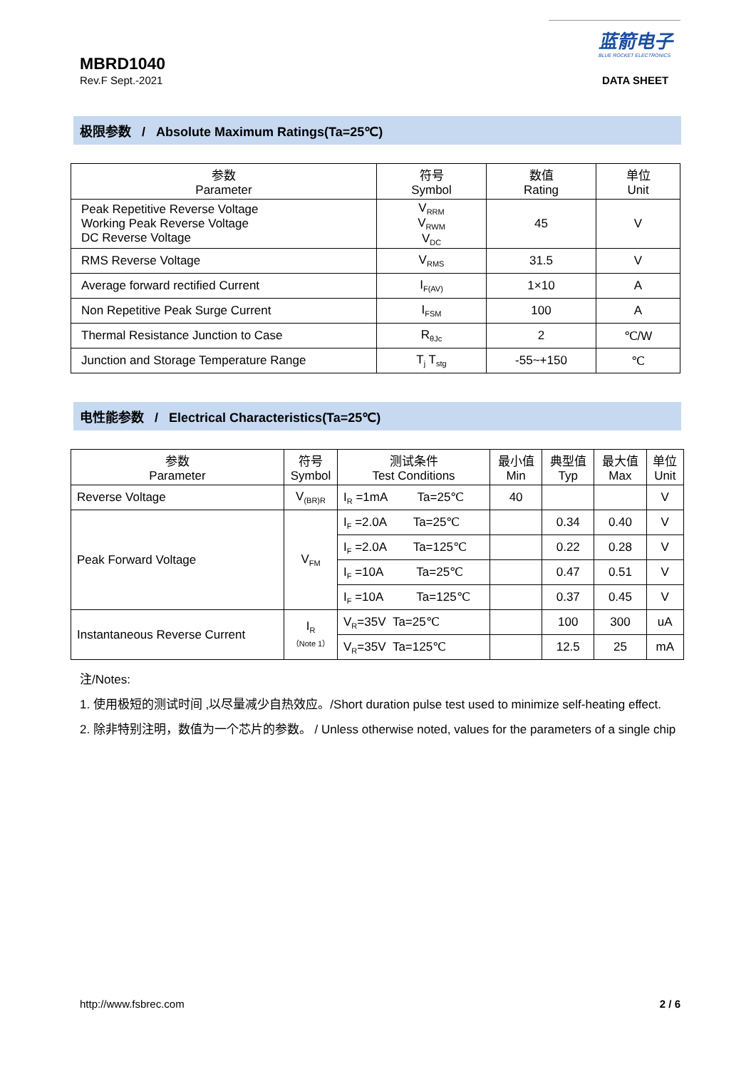MBRD1040
Rev.F Sept.-2021
蓝箭电子
BLUE ROCKET ELECTRONICS
DATA SHEET
极限参数 / Absolute Maximum Ratings(Ta=25℃)
| 参数 Parameter | 符号 Symbol | 数值 Rating | 单位 Unit |
| --- | --- | --- | --- |
| Peak Repetitive Reverse Voltage Working Peak Reverse Voltage DC Reverse Voltage | V<sub>RRM</sub> V<sub>RWM</sub> V<sub>DC</sub> | 45 | V |
| RMS Reverse Voltage | V<sub>RMS</sub> | 31.5 | V |
| Average forward rectified Current | I<sub>F(AV)</sub> | 1×10 | A |
| Non Repetitive Peak Surge Current | I<sub>FSM</sub> | 100 | A |
| Thermal Resistance Junction to Case | R<sub>θJc</sub> | 2 | ℃/W |
| Junction and Storage Temperature Range | T<sub>j</sub> T<sub>stg</sub> | -55~+150 | ℃ |
电性能参数 / Electrical Characteristics(Ta=25℃)
| 参数 Parameter | 符号 Symbol | 测试条件 Test Conditions | 最小值 Min | 典型值 Typ | 最大值 Max | 单位 Unit |
| --- | --- | --- | --- | --- | --- | --- |
| Reverse Voltage | V<sub>(BR)R</sub> | I<sub>R</sub> =1mA Ta=25℃ | 40 | | | V |
| Peak Forward Voltage | V<sub>FM</sub> | I<sub>F</sub> =2.0A Ta=25℃ | | 0.34 | 0.40 | V |
| | | I<sub>F</sub> =2.0A Ta=125℃ | | 0.22 | 0.28 | V |
| | | I<sub>F</sub> =10A Ta=25℃ | | 0.47 | 0.51 | V |
| | | I<sub>F</sub> =10A Ta=125℃ | | 0.37 | 0.45 | V |
| Instantaneous Reverse Current | I<sub>R</sub> （Note 1） | V<sub>R</sub>=35V Ta=25℃ | | 100 | 300 | uA |
| | | V<sub>R</sub>=35V Ta=125℃ | | 12.5 | 25 | mA |
注/Notes:
1. 使用极短的测试时间 ,以尽量减少自热效应。/Short duration pulse test used to minimize self-heating effect.
2. 除非特别注明，数值为一个芯片的参数。 / Unless otherwise noted, values for the parameters of a single chip
http://www.fsbrec.com 2 / 6